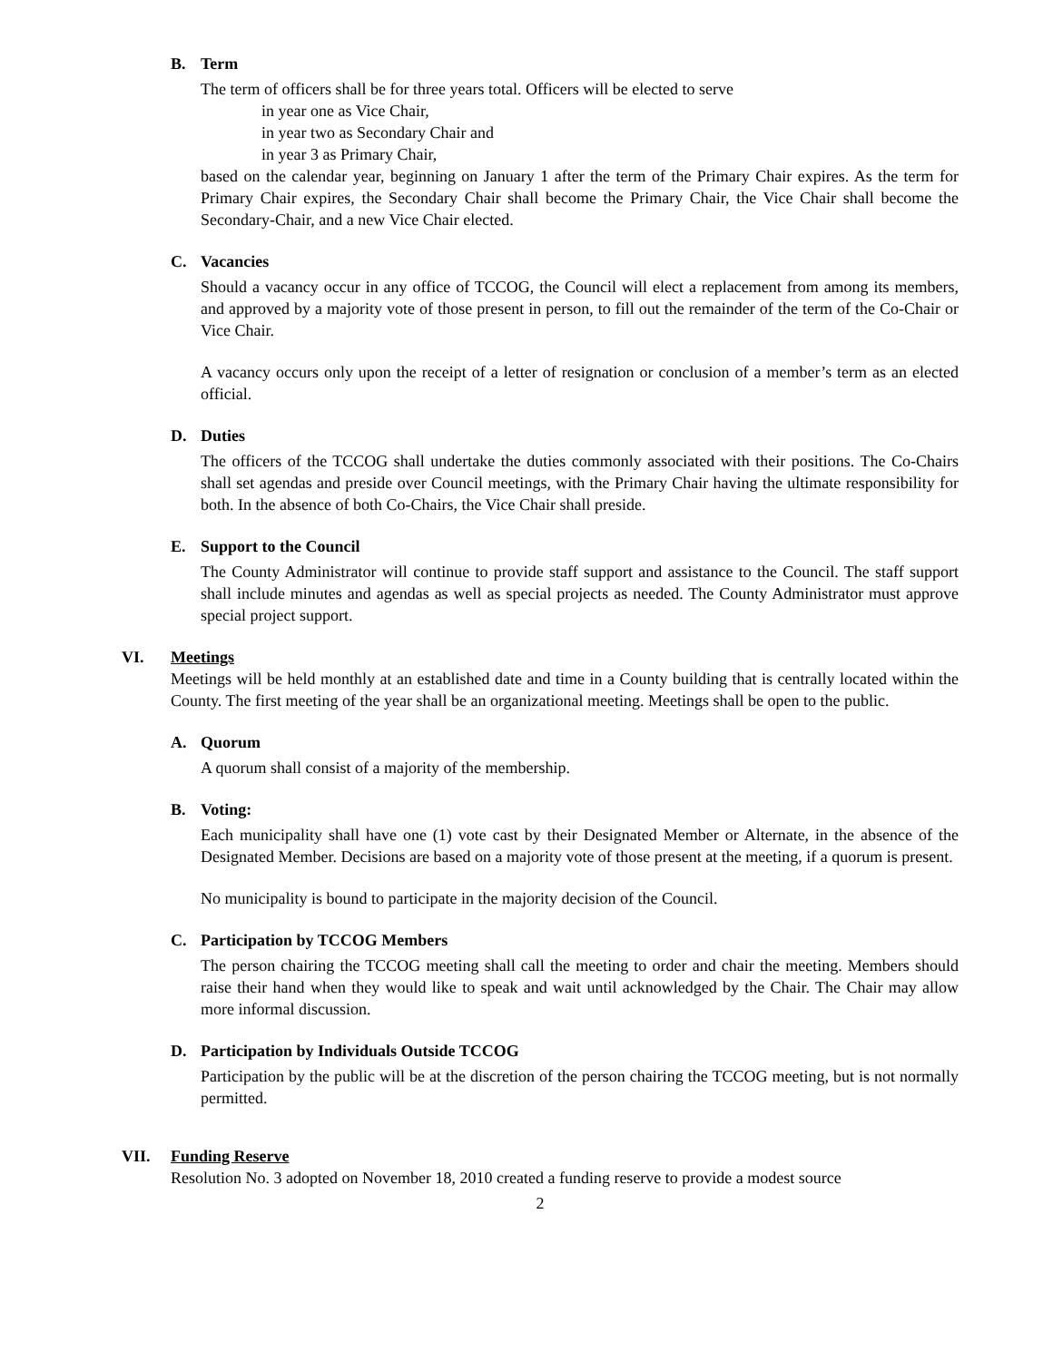B. Term
The term of officers shall be for three years total. Officers will be elected to serve
in year one as Vice Chair,
in year two as Secondary Chair and
in year 3 as Primary Chair,
based on the calendar year, beginning on January 1 after the term of the Primary Chair expires. As the term for Primary Chair expires, the Secondary Chair shall become the Primary Chair, the Vice Chair shall become the Secondary-Chair, and a new Vice Chair elected.
C. Vacancies
Should a vacancy occur in any office of TCCOG, the Council will elect a replacement from among its members, and approved by a majority vote of those present in person, to fill out the remainder of the term of the Co-Chair or Vice Chair.
A vacancy occurs only upon the receipt of a letter of resignation or conclusion of a member’s term as an elected official.
D. Duties
The officers of the TCCOG shall undertake the duties commonly associated with their positions. The Co-Chairs shall set agendas and preside over Council meetings, with the Primary Chair having the ultimate responsibility for both. In the absence of both Co-Chairs, the Vice Chair shall preside.
E. Support to the Council
The County Administrator will continue to provide staff support and assistance to the Council. The staff support shall include minutes and agendas as well as special projects as needed. The County Administrator must approve special project support.
VI. Meetings
Meetings will be held monthly at an established date and time in a County building that is centrally located within the County. The first meeting of the year shall be an organizational meeting. Meetings shall be open to the public.
A. Quorum
A quorum shall consist of a majority of the membership.
B. Voting:
Each municipality shall have one (1) vote cast by their Designated Member or Alternate, in the absence of the Designated Member. Decisions are based on a majority vote of those present at the meeting, if a quorum is present.
No municipality is bound to participate in the majority decision of the Council.
C. Participation by TCCOG Members
The person chairing the TCCOG meeting shall call the meeting to order and chair the meeting. Members should raise their hand when they would like to speak and wait until acknowledged by the Chair. The Chair may allow more informal discussion.
D. Participation by Individuals Outside TCCOG
Participation by the public will be at the discretion of the person chairing the TCCOG meeting, but is not normally permitted.
VII. Funding Reserve
Resolution No. 3 adopted on November 18, 2010 created a funding reserve to provide a modest source
2